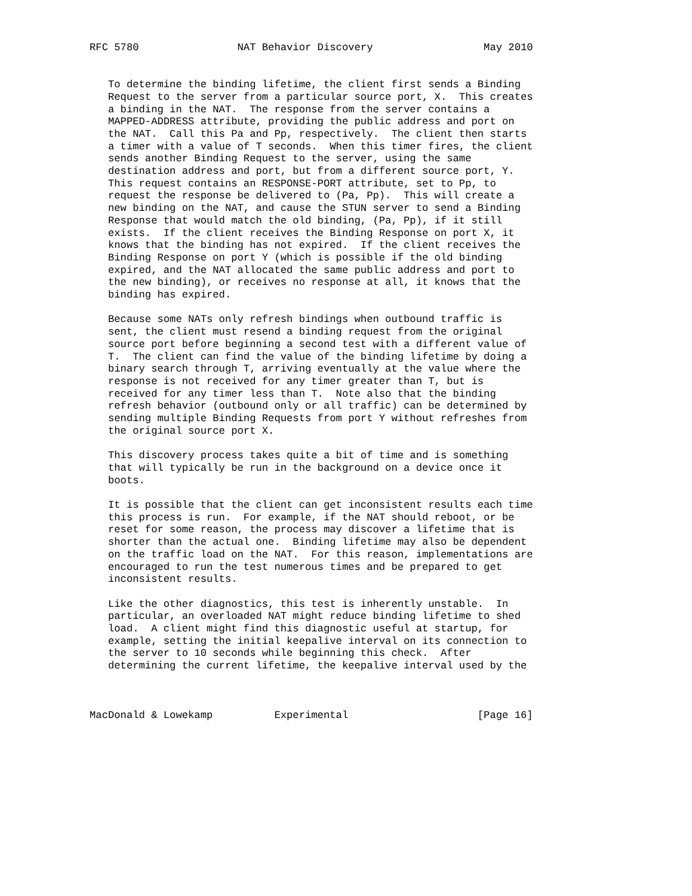RFC 5780                NAT Behavior Discovery                  May 2010


   To determine the binding lifetime, the client first sends a Binding
   Request to the server from a particular source port, X.  This creates
   a binding in the NAT.  The response from the server contains a
   MAPPED-ADDRESS attribute, providing the public address and port on
   the NAT.  Call this Pa and Pp, respectively.  The client then starts
   a timer with a value of T seconds.  When this timer fires, the client
   sends another Binding Request to the server, using the same
   destination address and port, but from a different source port, Y.
   This request contains an RESPONSE-PORT attribute, set to Pp, to
   request the response be delivered to (Pa, Pp).  This will create a
   new binding on the NAT, and cause the STUN server to send a Binding
   Response that would match the old binding, (Pa, Pp), if it still
   exists.  If the client receives the Binding Response on port X, it
   knows that the binding has not expired.  If the client receives the
   Binding Response on port Y (which is possible if the old binding
   expired, and the NAT allocated the same public address and port to
   the new binding), or receives no response at all, it knows that the
   binding has expired.

   Because some NATs only refresh bindings when outbound traffic is
   sent, the client must resend a binding request from the original
   source port before beginning a second test with a different value of
   T.  The client can find the value of the binding lifetime by doing a
   binary search through T, arriving eventually at the value where the
   response is not received for any timer greater than T, but is
   received for any timer less than T.  Note also that the binding
   refresh behavior (outbound only or all traffic) can be determined by
   sending multiple Binding Requests from port Y without refreshes from
   the original source port X.

   This discovery process takes quite a bit of time and is something
   that will typically be run in the background on a device once it
   boots.

   It is possible that the client can get inconsistent results each time
   this process is run.  For example, if the NAT should reboot, or be
   reset for some reason, the process may discover a lifetime that is
   shorter than the actual one.  Binding lifetime may also be dependent
   on the traffic load on the NAT.  For this reason, implementations are
   encouraged to run the test numerous times and be prepared to get
   inconsistent results.

   Like the other diagnostics, this test is inherently unstable.  In
   particular, an overloaded NAT might reduce binding lifetime to shed
   load.  A client might find this diagnostic useful at startup, for
   example, setting the initial keepalive interval on its connection to
   the server to 10 seconds while beginning this check.  After
   determining the current lifetime, the keepalive interval used by the



MacDonald & Lowekamp          Experimental                     [Page 16]